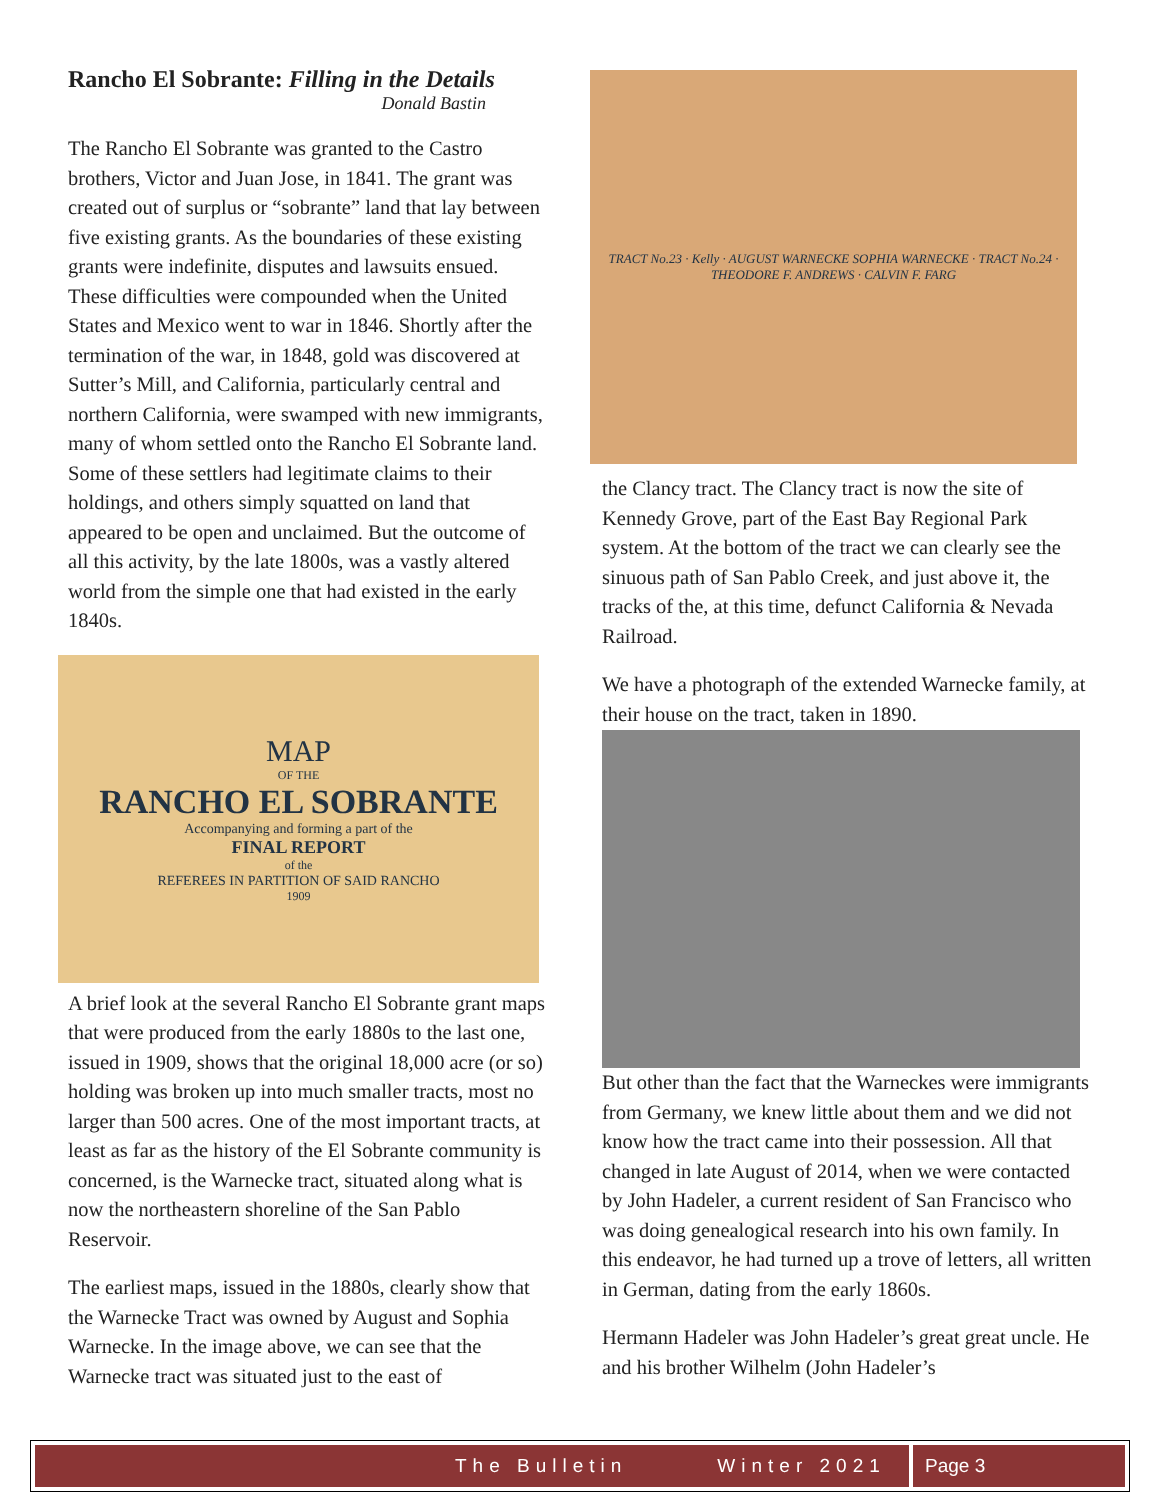Rancho El Sobrante: Filling in the Details
Donald Bastin
The Rancho El Sobrante was granted to the Castro brothers, Victor and Juan Jose, in 1841. The grant was created out of surplus or “sobrante” land that lay between five existing grants. As the boundaries of these existing grants were indefinite, disputes and lawsuits ensued. These difficulties were compounded when the United States and Mexico went to war in 1846. Shortly after the termination of the war, in 1848, gold was discovered at Sutter’s Mill, and California, particularly central and northern California, were swamped with new immigrants, many of whom settled onto the Rancho El Sobrante land. Some of these settlers had legitimate claims to their holdings, and others simply squatted on land that appeared to be open and unclaimed. But the outcome of all this activity, by the late 1800s, was a vastly altered world from the simple one that had existed in the early 1840s.
MAP
OF THE
RANCHO EL SOBRANTE
Accompanying and forming a part of the
FINAL REPORT
of the
REFEREES IN PARTITION OF SAID RANCHO
1909
A brief look at the several Rancho El Sobrante grant maps that were produced from the early 1880s to the last one, issued in 1909, shows that the original 18,000 acre (or so) holding was broken up into much smaller tracts, most no larger than 500 acres. One of the most important tracts, at least as far as the history of the El Sobrante community is concerned, is the Warnecke tract, situated along what is now the northeastern shoreline of the San Pablo Reservoir.
The earliest maps, issued in the 1880s, clearly show that the Warnecke Tract was owned by August and Sophia Warnecke. In the image above, we can see that the Warnecke tract was situated just to the east of
TRACT No.23 · Kelly · AUGUST WARNECKE SOPHIA WARNECKE · TRACT No.24 · THEODORE F. ANDREWS · CALVIN F. FARG
the Clancy tract. The Clancy tract is now the site of Kennedy Grove, part of the East Bay Regional Park system. At the bottom of the tract we can clearly see the sinuous path of San Pablo Creek, and just above it, the tracks of the, at this time, defunct California & Nevada Railroad.
We have a photograph of the extended Warnecke family, at their house on the tract, taken in 1890.
But other than the fact that the Warneckes were immigrants from Germany, we knew little about them and we did not know how the tract came into their possession. All that changed in late August of 2014, when we were contacted by John Hadeler, a current resident of San Francisco who was doing genealogical research into his own family. In this endeavor, he had turned up a trove of letters, all written in German, dating from the early 1860s.
Hermann Hadeler was John Hadeler’s great great uncle. He and his brother Wilhelm (John Hadeler’s
The Bulletin Winter 2021 Page 3